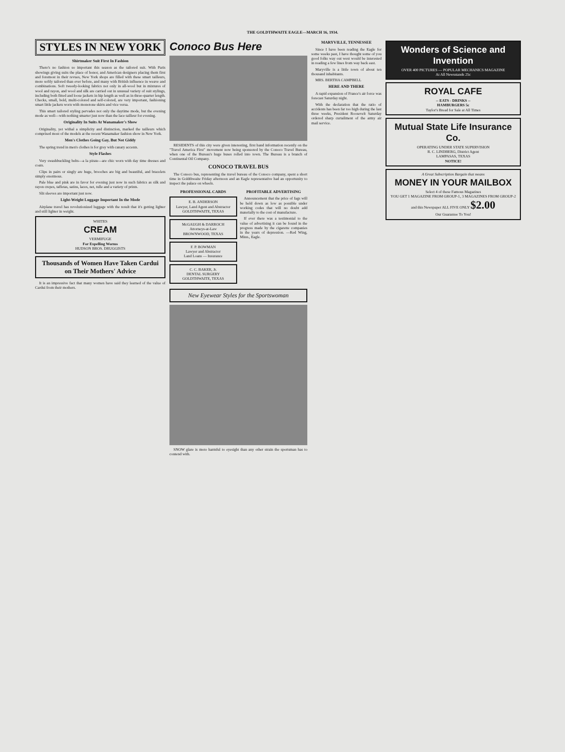THE GOLDTHWAITE EAGLE—MARCH 16, 1934.
STYLES IN NEW YORK
Shirtmaker Suit First In Fashion
There's no fashion so important this season as the tailored suit. With Paris showings giving suits the place of honor, and American designers placing them first and foremost in their revues, New York shops are filled with these smart tailleurs, more softly tailored than ever before, and many with British influence in weave and combinations. Soft tweedy-looking fabrics not only in all-wool but in mixtures of wool and rayon, and wool and silk are carried out in unusual variety of suit stylings, including both fitted and loose jackets in hip length as well as in three-quarter length. Checks, small, bold, multi-colored and self-colored, are very important, fashioning smart little jackets worn with monotone skirts and vice versa.
This smart tailored styling pervades not only the daytime mode, but the evening mode as well—with nothing smarter just now than the lace tailleur for evening.
Originality In Suits At Wanamaker's Show
Originality, yet withal a simplicity and distinction, marked the tailleurs which comprised most of the models at the recent Wanamaker fashion show in New York.
Men's Clothes Going Gay, But Not Giddy
The spring trend in men's clothes is for grey with canary accents.
Style Flashes
Very swashbuckling belts—a la pirate—are chic worn with day time dresses and coats.
Clips in pairs or singly are huge, brooches are big and beautiful, and bracelets simply enormous.
Pale blue and pink are in favor for evening just now in such fabrics as silk and rayon crepes, taffetas, satins, laces, net, tulle and a variety of prints.
Slit sleeves are important just now.
Light-Weight Luggage Important In the Mode
Airplane travel has revolutionized luggage with the result that it's getting lighter and still lighter in weight.
WHITES
CREAM
VERMIFUGE
For Expelling Worms
HUDSON BROS. DRUGGISTS
Thousands of Women Have Taken Cardui on Their Mothers' Advice
It is an impressive fact that many women have said they learned of the value of Cardui from their mothers.
Conoco Bus Here
RESIDENTS of this city were given interesting, first hand information recently on the "Travel America First" movement now being sponsored by the Conoco Travel Bureau, when one of the Bureau's huge buses rolled into town. The Bureau is a branch of Continental Oil Company.
CONOCO TRAVEL BUS
The Conoco bus, representing the travel bureau of the Conoco company, spent a short time in Goldthwaite Friday afternoon and an Eagle representative had an opportunity to inspect the palace on wheels.
PROFESSIONAL CARDS
E. B. ANDERSON
Lawyer, Land Agent and Abstractor
GOLDTHWAITE, TEXAS
McGAUGH & DARROCH
Attorneys-at-Law
BROWNWOOD, TEXAS
F. P. BOWMAN
Lawyer and Abstractor
Land Loans — Insurance
C. C. BAKER, Jr.
DENTAL SURGERY
GOLDTHWAITE, TEXAS
PROFITABLE ADVERTISING
Announcement that the price of fags will be held down as low as possible under working codes that will no doubt add materially to the cost of manufacture.
If ever there was a testimonial to the value of advertising it can be found in the progress made by the cigarette companies in the years of depression. —Red Wing, Minn., Eagle.
New Eyewear Styles for the Sportswoman
SNOW glare is more harmful to eyesight than any other strain the sportsman has to contend with.
MARYVILLE, TENNESSEE
Since I have been reading the Eagle for some weeks past, I have thought some of you good folks way out west would be interested in reading a few lines from way back east.
Maryville is a little town of about ten thousand inhabitants.
MRS. BERTHA CAMPBELL
HERE AND THERE
A rapid expansion of France's air force was forecast Saturday night.
With the declaration that the ratio of accidents has been far too high during the last three weeks, President Roosevelt Saturday ordered sharp curtailment of the army air mail service.
Wonders of Science and Invention
OVER 400 PICTURES — POPULAR MECHANICS MAGAZINE
At All Newsstands 25c
ROYAL CAFE
-- EATS - DRINKS --
HAMBURGERS 5c
Taylor's Bread for Sale at All Times
Mutual State Life Insurance Co.
OPERATING UNDER STATE SUPERVISION
R. C. LINDBERG, District Agent
LAMPASAS, TEXAS
NOTICE!
A Great Subscription Bargain that means
MONEY IN YOUR MAILBOX
Select 4 of these Famous Magazines
YOU GET 1 MAGAZINE FROM GROUP-1, 3 MAGAZINES FROM GROUP-2 and this Newspaper ALL FIVE ONLY $2.00
Our Guarantee To You!